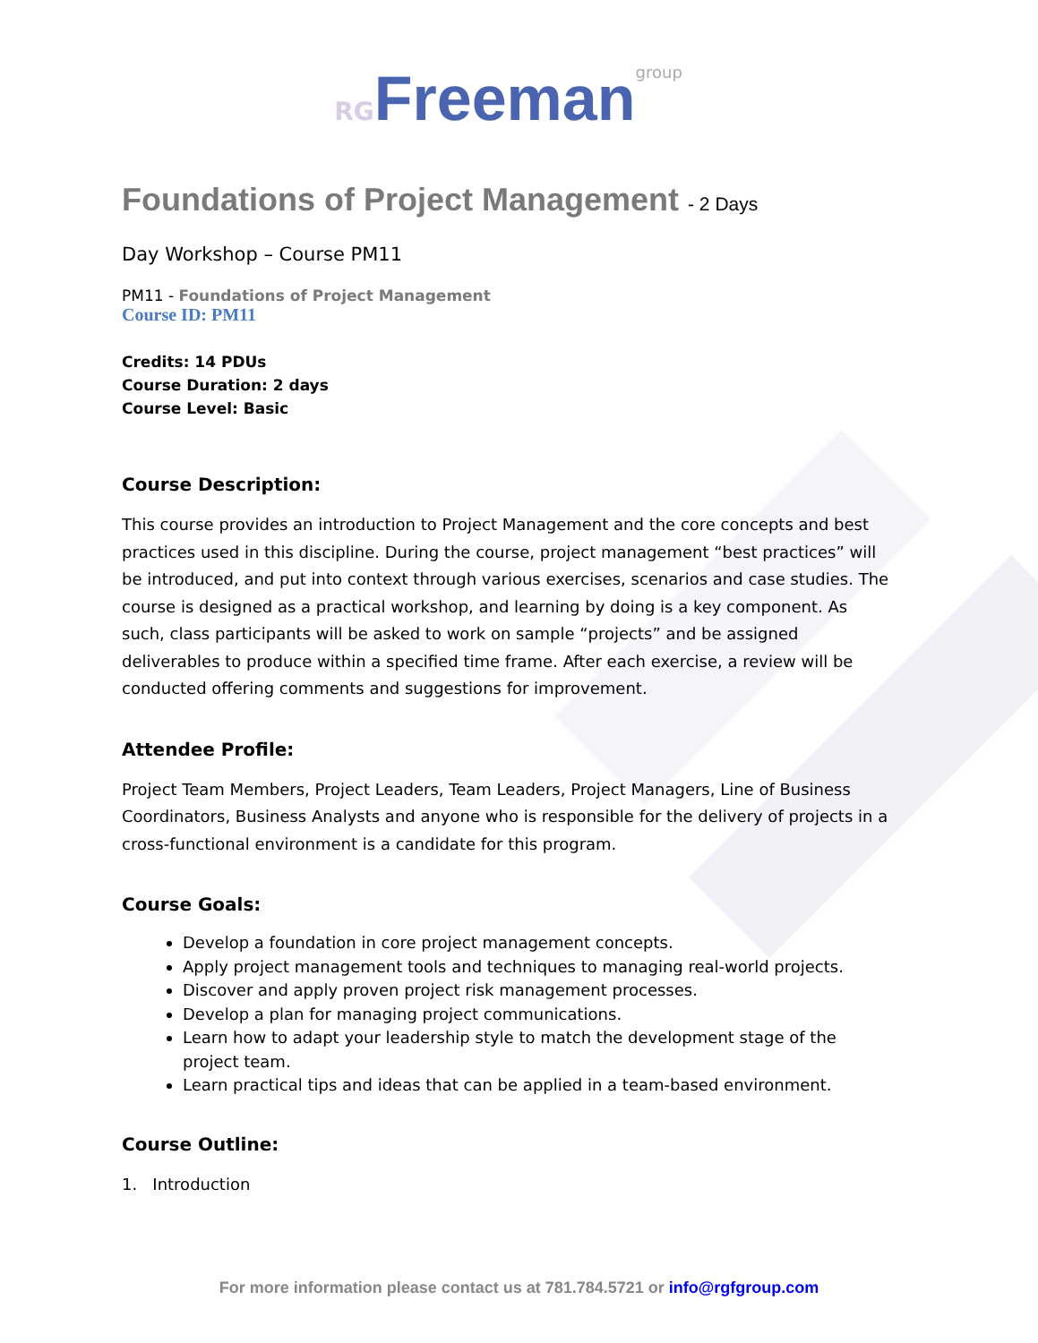RG Freeman group
Foundations of Project Management - 2 Days
Day Workshop – Course PM11
PM11 - Foundations of Project Management
Course ID: PM11
Credits: 14 PDUs
Course Duration: 2 days
Course Level: Basic
Course Description:
This course provides an introduction to Project Management and the core concepts and best practices used in this discipline. During the course, project management “best practices” will be introduced, and put into context through various exercises, scenarios and case studies. The course is designed as a practical workshop, and learning by doing is a key component. As such, class participants will be asked to work on sample “projects” and be assigned deliverables to produce within a specified time frame. After each exercise, a review will be conducted offering comments and suggestions for improvement.
Attendee Profile:
Project Team Members, Project Leaders, Team Leaders, Project Managers, Line of Business Coordinators, Business Analysts and anyone who is responsible for the delivery of projects in a cross-functional environment is a candidate for this program.
Course Goals:
Develop a foundation in core project management concepts.
Apply project management tools and techniques to managing real-world projects.
Discover and apply proven project risk management processes.
Develop a plan for managing project communications.
Learn how to adapt your leadership style to match the development stage of the project team.
Learn practical tips and ideas that can be applied in a team-based environment.
Course Outline:
1. Introduction
For more information please contact us at 781.784.5721 or info@rgfgroup.com